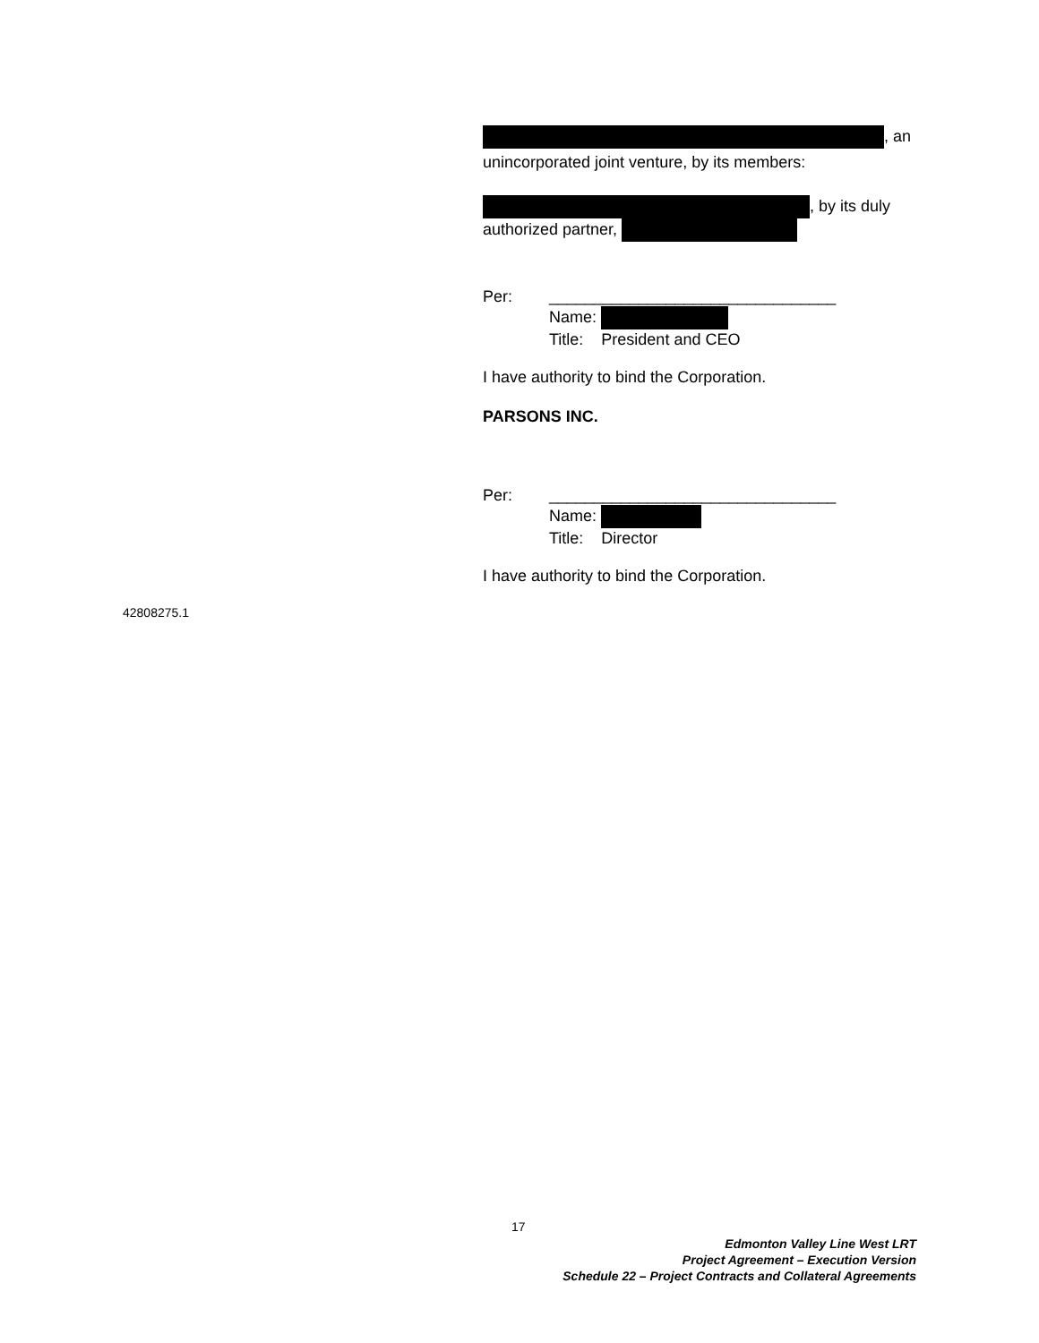, an
unincorporated joint venture, by its members:
, by its duly
authorized partner,
Per: ________________________________
Name:
Title: President and CEO
I have authority to bind the Corporation.
PARSONS INC.
Per: ________________________________
Name:
Title: Director
I have authority to bind the Corporation.
42808275.1
17
Edmonton Valley Line West LRT
Project Agreement – Execution Version
Schedule 22 – Project Contracts and Collateral Agreements